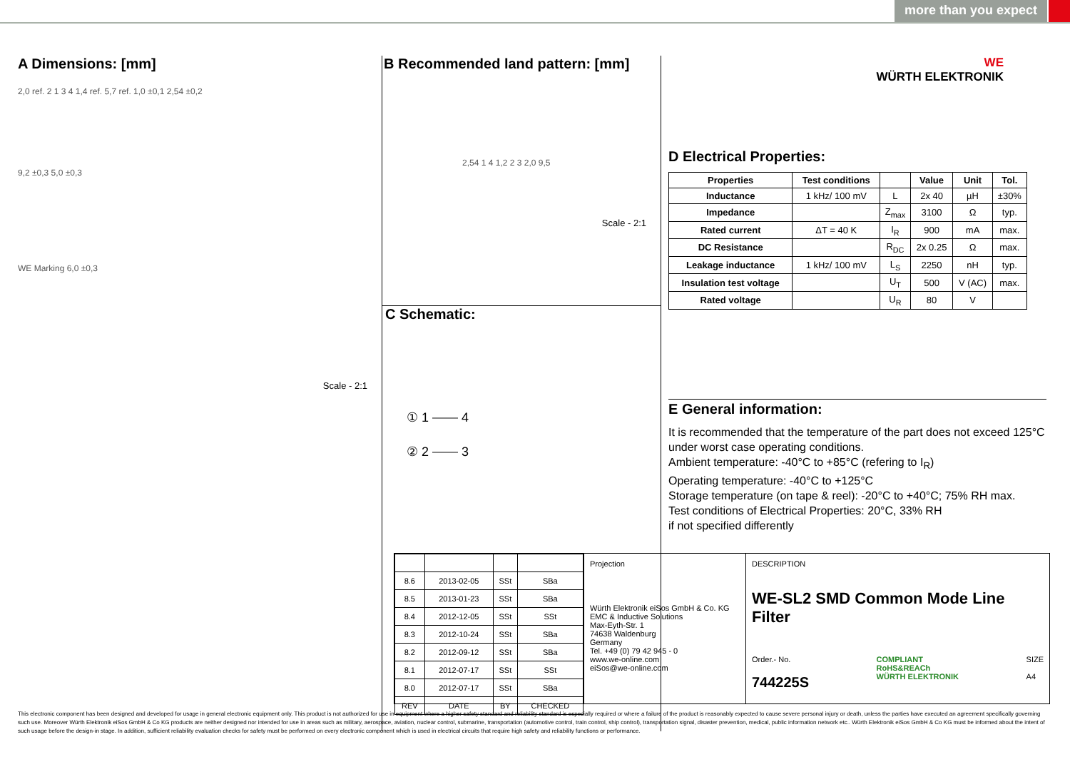more than you expect
A Dimensions: [mm]
2,0 ref. 2 1 3 4 1,4 ref. 5,7 ref. 1,0 ±0,1 2,54 ±0,2
9,2 ±0,3 5,0 ±0,3
WE Marking 6,0 ±0,3
Scale - 2:1
B Recommended land pattern: [mm]
2,54 1 4 1,2 2 3 2,0 9,5
Scale - 2:1
C Schematic:
① 1 ⎯⎯ 4
② 2 ⎯⎯ 3
WE
WÜRTH ELEKTRONIK
D Electrical Properties:
| Properties | Test conditions | | Value | Unit | Tol. |
| --- | --- | --- | --- | --- | --- |
| Inductance | 1 kHz/ 100 mV | L | 2x 40 | µH | ±30% |
| Impedance | | Z<sub>max</sub> | 3100 | Ω | typ. |
| Rated current | ΔT = 40 K | I<sub>R</sub> | 900 | mA | max. |
| DC Resistance | | R<sub>DC</sub> | 2x 0.25 | Ω | max. |
| Leakage inductance | 1 kHz/ 100 mV | L<sub>S</sub> | 2250 | nH | typ. |
| Insulation test voltage | | U<sub>T</sub> | 500 | V (AC) | max. |
| Rated voltage | | U<sub>R</sub> | 80 | V | |
E General information:
It is recommended that the temperature of the part does not exceed 125°C under worst case operating conditions.
Ambient temperature: -40°C to +85°C (refering to I<sub>R</sub>)
Operating temperature: -40°C to +125°C
Storage temperature (on tape & reel): -20°C to +40°C; 75% RH max.
Test conditions of Electrical Properties: 20°C, 33% RH
if not specified differently
| 8.6 | 2013-02-05 | SSt | SBa |
| 8.5 | 2013-01-23 | SSt | SBa |
| 8.4 | 2012-12-05 | SSt | SSt |
| 8.3 | 2012-10-24 | SSt | SBa |
| 8.2 | 2012-09-12 | SSt | SBa |
| 8.1 | 2012-07-17 | SSt | SSt |
| 8.0 | 2012-07-17 | SSt | SBa |
| REV | DATE | BY | CHECKED |
Projection
Würth Elektronik eiSos GmbH & Co. KG
EMC & Inductive Solutions
Max-Eyth-Str. 1
74638 Waldenburg
Germany
Tel. +49 (0) 79 42 945 - 0
www.we-online.com
eiSos@we-online.com
DESCRIPTION
WE-SL2 SMD Common Mode Line Filter
Order.- No.
744225S
COMPLIANT
RoHS&REACh
WÜRTH ELEKTRONIK
SIZE
A4
This electronic component has been designed and developed for usage in general electronic equipment only. This product is not authorized for use in equipment where a higher safety standard and reliability standard is especially required or where a failure of the product is reasonably expected to cause severe personal injury or death, unless the parties have executed an agreement specifically governing such use. Moreover Würth Elektronik eiSos GmbH & Co KG products are neither designed nor intended for use in areas such as military, aerospace, aviation, nuclear control, submarine, transportation (automotive control, train control, ship control), transportation signal, disaster prevention, medical, public information network etc.. Würth Elektronik eiSos GmbH & Co KG must be informed about the intent of such usage before the design-in stage. In addition, sufficient reliability evaluation checks for safety must be performed on every electronic component which is used in electrical circuits that require high safety and reliability functions or performance.